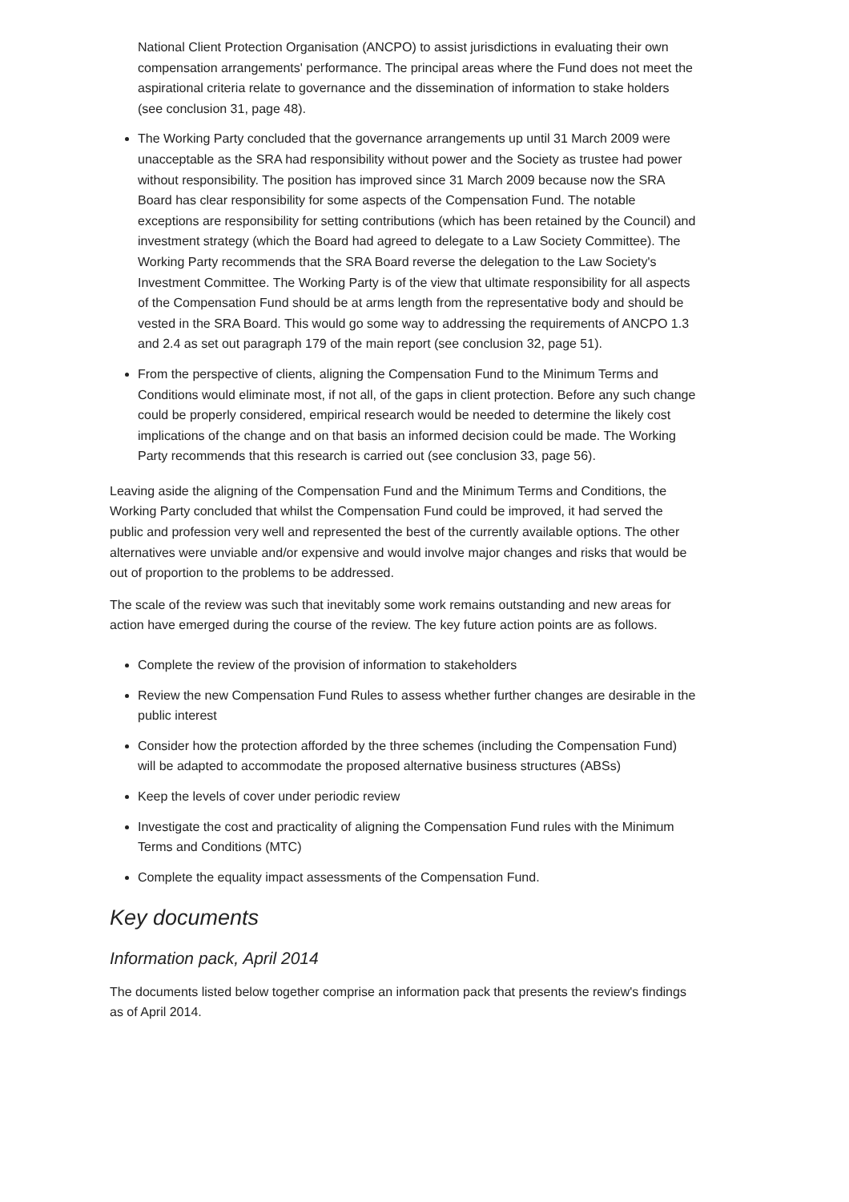National Client Protection Organisation (ANCPO) to assist jurisdictions in evaluating their own compensation arrangements' performance. The principal areas where the Fund does not meet the aspirational criteria relate to governance and the dissemination of information to stake holders (see conclusion 31, page 48).
The Working Party concluded that the governance arrangements up until 31 March 2009 were unacceptable as the SRA had responsibility without power and the Society as trustee had power without responsibility. The position has improved since 31 March 2009 because now the SRA Board has clear responsibility for some aspects of the Compensation Fund. The notable exceptions are responsibility for setting contributions (which has been retained by the Council) and investment strategy (which the Board had agreed to delegate to a Law Society Committee). The Working Party recommends that the SRA Board reverse the delegation to the Law Society's Investment Committee. The Working Party is of the view that ultimate responsibility for all aspects of the Compensation Fund should be at arms length from the representative body and should be vested in the SRA Board. This would go some way to addressing the requirements of ANCPO 1.3 and 2.4 as set out paragraph 179 of the main report (see conclusion 32, page 51).
From the perspective of clients, aligning the Compensation Fund to the Minimum Terms and Conditions would eliminate most, if not all, of the gaps in client protection. Before any such change could be properly considered, empirical research would be needed to determine the likely cost implications of the change and on that basis an informed decision could be made. The Working Party recommends that this research is carried out (see conclusion 33, page 56).
Leaving aside the aligning of the Compensation Fund and the Minimum Terms and Conditions, the Working Party concluded that whilst the Compensation Fund could be improved, it had served the public and profession very well and represented the best of the currently available options. The other alternatives were unviable and/or expensive and would involve major changes and risks that would be out of proportion to the problems to be addressed.
The scale of the review was such that inevitably some work remains outstanding and new areas for action have emerged during the course of the review. The key future action points are as follows.
Complete the review of the provision of information to stakeholders
Review the new Compensation Fund Rules to assess whether further changes are desirable in the public interest
Consider how the protection afforded by the three schemes (including the Compensation Fund) will be adapted to accommodate the proposed alternative business structures (ABSs)
Keep the levels of cover under periodic review
Investigate the cost and practicality of aligning the Compensation Fund rules with the Minimum Terms and Conditions (MTC)
Complete the equality impact assessments of the Compensation Fund.
Key documents
Information pack, April 2014
The documents listed below together comprise an information pack that presents the review's findings as of April 2014.